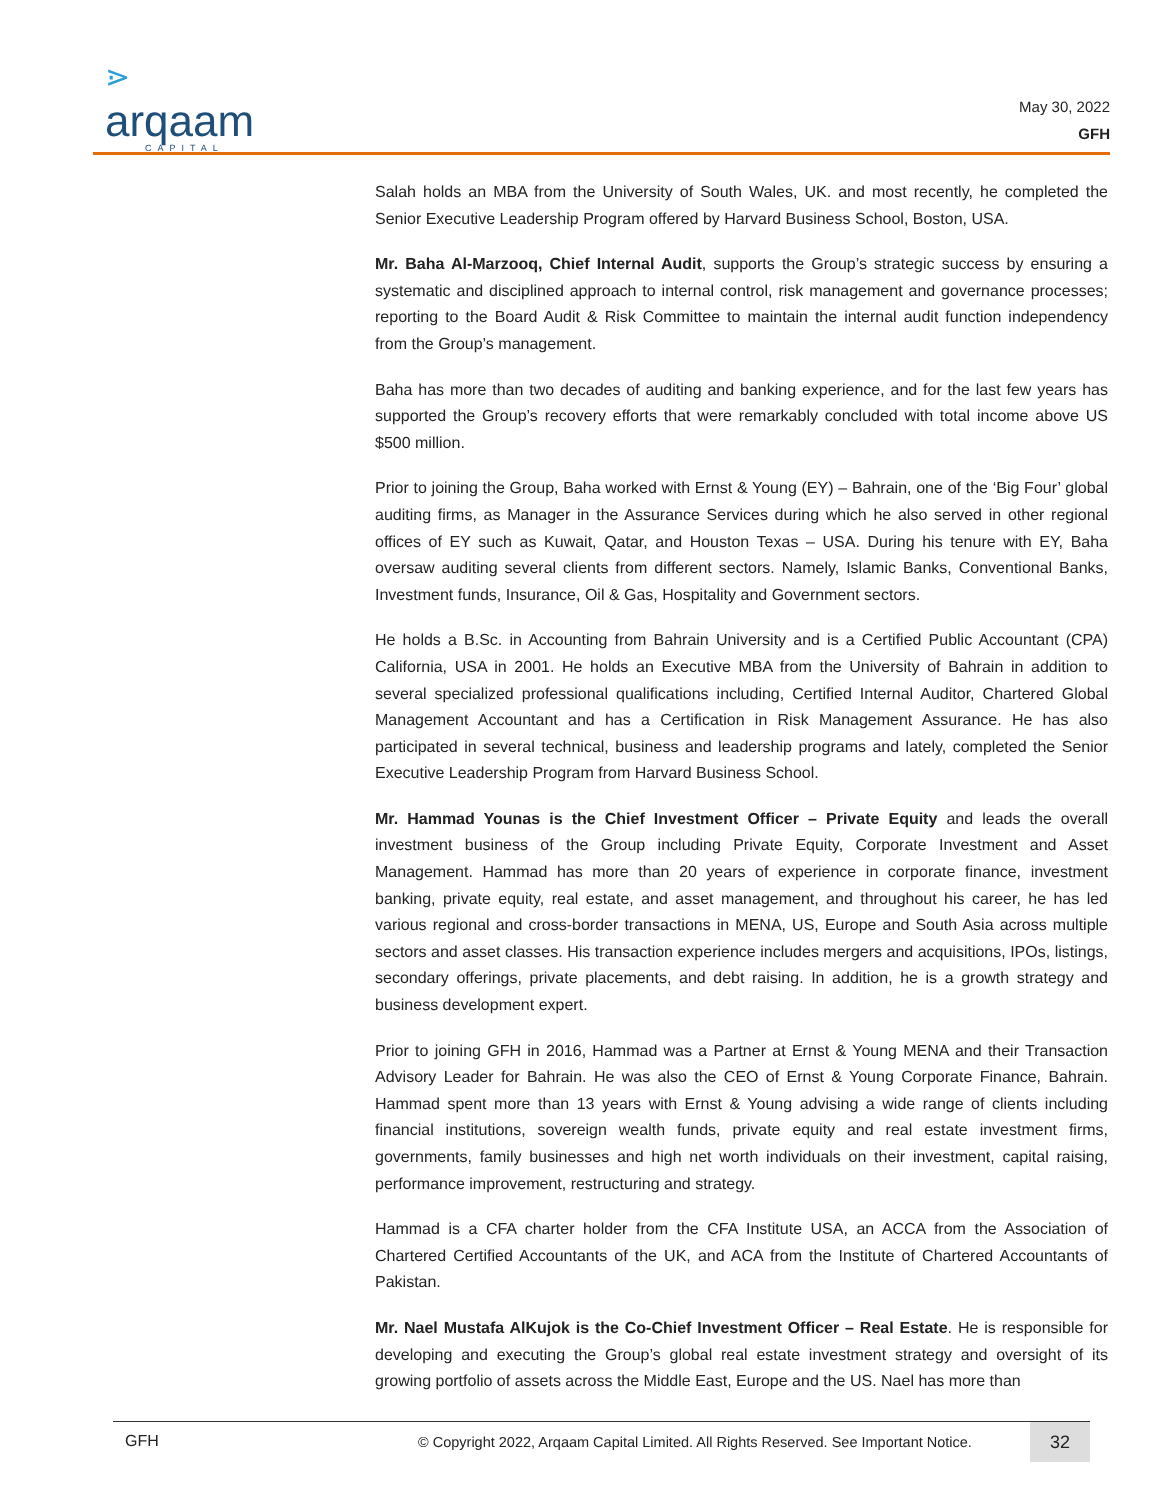⋗
arqaam
CAPITAL
May 30, 2022
GFH
Salah holds an MBA from the University of South Wales, UK. and most recently, he completed the Senior Executive Leadership Program offered by Harvard Business School, Boston, USA.
Mr. Baha Al-Marzooq, Chief Internal Audit, supports the Group’s strategic success by ensuring a systematic and disciplined approach to internal control, risk management and governance processes; reporting to the Board Audit & Risk Committee to maintain the internal audit function independency from the Group’s management.
Baha has more than two decades of auditing and banking experience, and for the last few years has supported the Group’s recovery efforts that were remarkably concluded with total income above US $500 million.
Prior to joining the Group, Baha worked with Ernst & Young (EY) – Bahrain, one of the ‘Big Four’ global auditing firms, as Manager in the Assurance Services during which he also served in other regional offices of EY such as Kuwait, Qatar, and Houston Texas – USA. During his tenure with EY, Baha oversaw auditing several clients from different sectors. Namely, Islamic Banks, Conventional Banks, Investment funds, Insurance, Oil & Gas, Hospitality and Government sectors.
He holds a B.Sc. in Accounting from Bahrain University and is a Certified Public Accountant (CPA) California, USA in 2001. He holds an Executive MBA from the University of Bahrain in addition to several specialized professional qualifications including, Certified Internal Auditor, Chartered Global Management Accountant and has a Certification in Risk Management Assurance. He has also participated in several technical, business and leadership programs and lately, completed the Senior Executive Leadership Program from Harvard Business School.
Mr. Hammad Younas is the Chief Investment Officer – Private Equity and leads the overall investment business of the Group including Private Equity, Corporate Investment and Asset Management. Hammad has more than 20 years of experience in corporate finance, investment banking, private equity, real estate, and asset management, and throughout his career, he has led various regional and cross-border transactions in MENA, US, Europe and South Asia across multiple sectors and asset classes. His transaction experience includes mergers and acquisitions, IPOs, listings, secondary offerings, private placements, and debt raising. In addition, he is a growth strategy and business development expert.
Prior to joining GFH in 2016, Hammad was a Partner at Ernst & Young MENA and their Transaction Advisory Leader for Bahrain. He was also the CEO of Ernst & Young Corporate Finance, Bahrain. Hammad spent more than 13 years with Ernst & Young advising a wide range of clients including financial institutions, sovereign wealth funds, private equity and real estate investment firms, governments, family businesses and high net worth individuals on their investment, capital raising, performance improvement, restructuring and strategy.
Hammad is a CFA charter holder from the CFA Institute USA, an ACCA from the Association of Chartered Certified Accountants of the UK, and ACA from the Institute of Chartered Accountants of Pakistan.
Mr. Nael Mustafa AlKujok is the Co-Chief Investment Officer – Real Estate. He is responsible for developing and executing the Group’s global real estate investment strategy and oversight of its growing portfolio of assets across the Middle East, Europe and the US. Nael has more than
GFH © Copyright 2022, Arqaam Capital Limited. All Rights Reserved. See Important Notice. 32